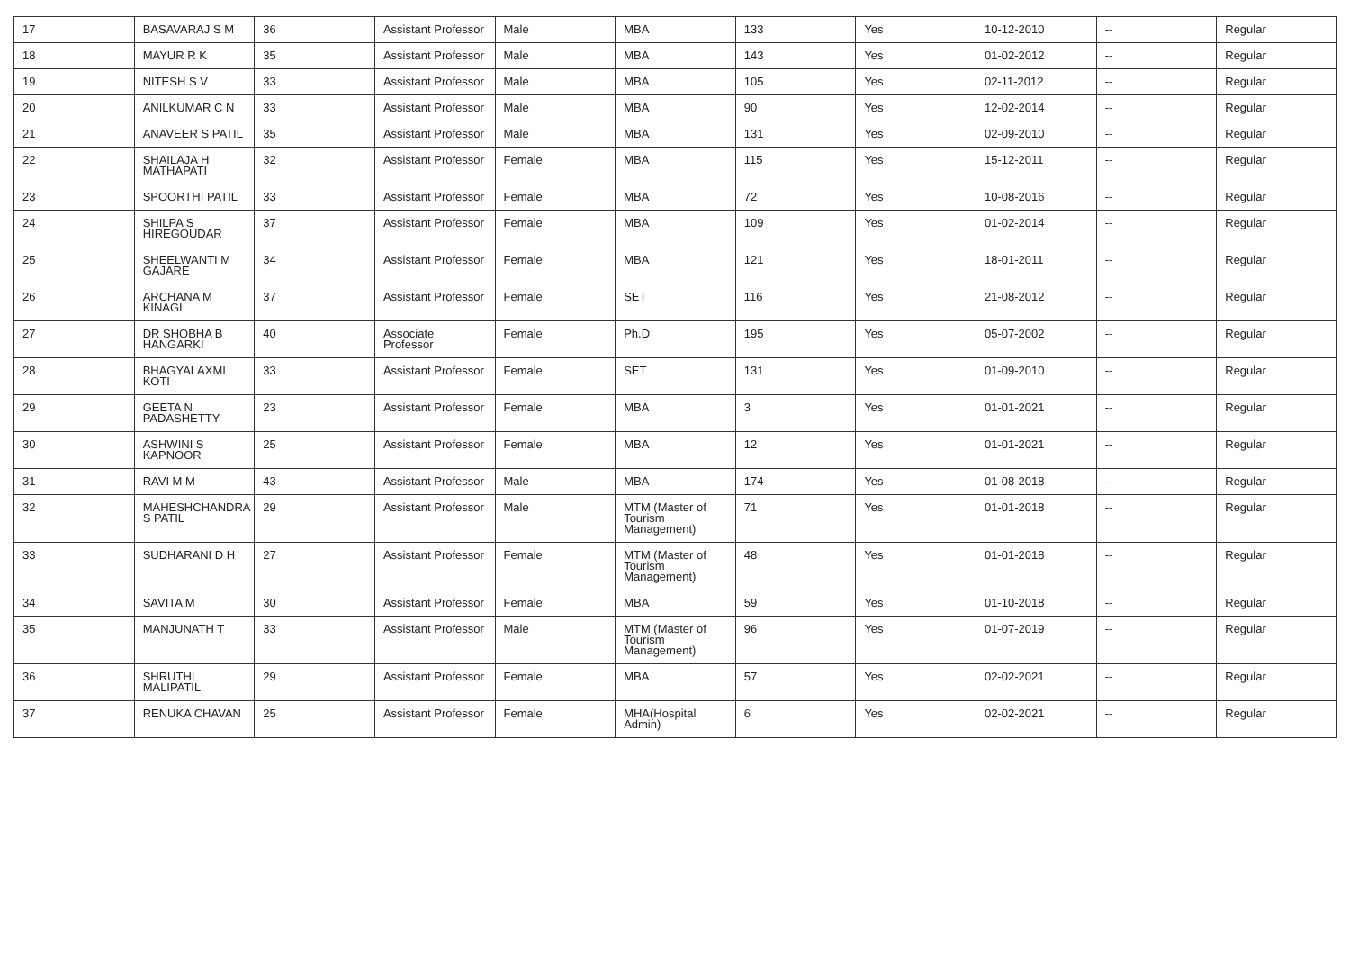| 17 | BASAVARAJ S M | 36 | Assistant Professor | Male | MBA | 133 | Yes | 10-12-2010 | -- | Regular |
| 18 | MAYUR R K | 35 | Assistant Professor | Male | MBA | 143 | Yes | 01-02-2012 | -- | Regular |
| 19 | NITESH S V | 33 | Assistant Professor | Male | MBA | 105 | Yes | 02-11-2012 | -- | Regular |
| 20 | ANILKUMAR C N | 33 | Assistant Professor | Male | MBA | 90 | Yes | 12-02-2014 | -- | Regular |
| 21 | ANAVEER S PATIL | 35 | Assistant Professor | Male | MBA | 131 | Yes | 02-09-2010 | -- | Regular |
| 22 | SHAILAJA H MATHAPATI | 32 | Assistant Professor | Female | MBA | 115 | Yes | 15-12-2011 | -- | Regular |
| 23 | SPOORTHI PATIL | 33 | Assistant Professor | Female | MBA | 72 | Yes | 10-08-2016 | -- | Regular |
| 24 | SHILPA S HIREGOUDAR | 37 | Assistant Professor | Female | MBA | 109 | Yes | 01-02-2014 | -- | Regular |
| 25 | SHEELWANTI M GAJARE | 34 | Assistant Professor | Female | MBA | 121 | Yes | 18-01-2011 | -- | Regular |
| 26 | ARCHANA M KINAGI | 37 | Assistant Professor | Female | SET | 116 | Yes | 21-08-2012 | -- | Regular |
| 27 | DR SHOBHA B HANGARKI | 40 | Associate Professor | Female | Ph.D | 195 | Yes | 05-07-2002 | -- | Regular |
| 28 | BHAGYALAXMI KOTI | 33 | Assistant Professor | Female | SET | 131 | Yes | 01-09-2010 | -- | Regular |
| 29 | GEETA N PADASHETTY | 23 | Assistant Professor | Female | MBA | 3 | Yes | 01-01-2021 | -- | Regular |
| 30 | ASHWINI S KAPNOOR | 25 | Assistant Professor | Female | MBA | 12 | Yes | 01-01-2021 | -- | Regular |
| 31 | RAVI M M | 43 | Assistant Professor | Male | MBA | 174 | Yes | 01-08-2018 | -- | Regular |
| 32 | MAHESHCHANDRA S PATIL | 29 | Assistant Professor | Male | MTM (Master of Tourism Management) | 71 | Yes | 01-01-2018 | -- | Regular |
| 33 | SUDHARANI D H | 27 | Assistant Professor | Female | MTM (Master of Tourism Management) | 48 | Yes | 01-01-2018 | -- | Regular |
| 34 | SAVITA M | 30 | Assistant Professor | Female | MBA | 59 | Yes | 01-10-2018 | -- | Regular |
| 35 | MANJUNATH T | 33 | Assistant Professor | Male | MTM (Master of Tourism Management) | 96 | Yes | 01-07-2019 | -- | Regular |
| 36 | SHRUTHI MALIPATIL | 29 | Assistant Professor | Female | MBA | 57 | Yes | 02-02-2021 | -- | Regular |
| 37 | RENUKA CHAVAN | 25 | Assistant Professor | Female | MHA(Hospital Admin) | 6 | Yes | 02-02-2021 | -- | Regular |